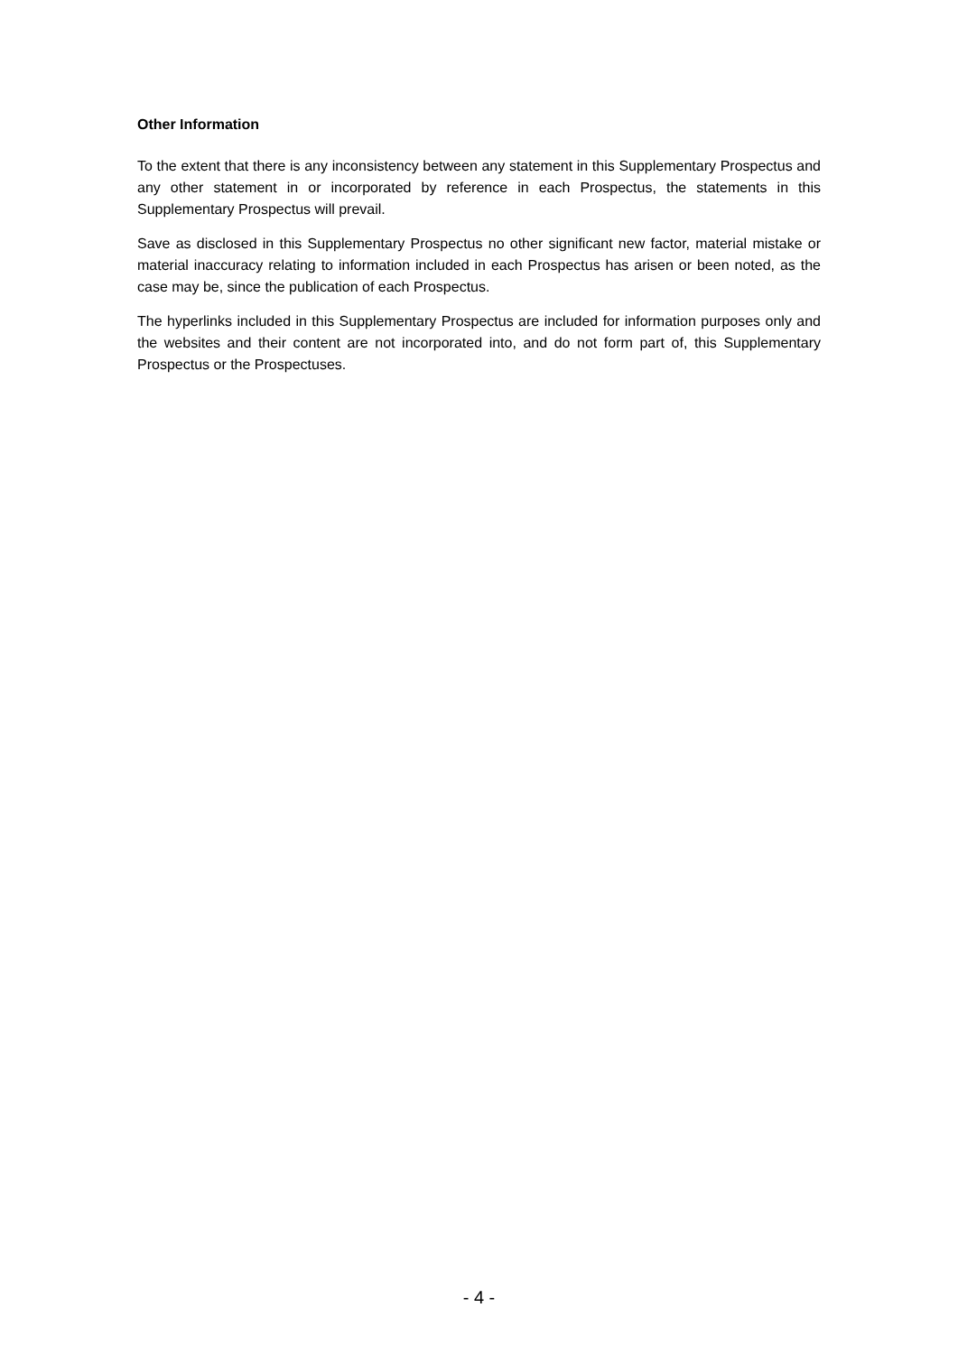Other Information
To the extent that there is any inconsistency between any statement in this Supplementary Prospectus and any other statement in or incorporated by reference in each Prospectus, the statements in this Supplementary Prospectus will prevail.
Save as disclosed in this Supplementary Prospectus no other significant new factor, material mistake or material inaccuracy relating to information included in each Prospectus has arisen or been noted, as the case may be, since the publication of each Prospectus.
The hyperlinks included in this Supplementary Prospectus are included for information purposes only and the websites and their content are not incorporated into, and do not form part of, this Supplementary Prospectus or the Prospectuses.
- 4 -